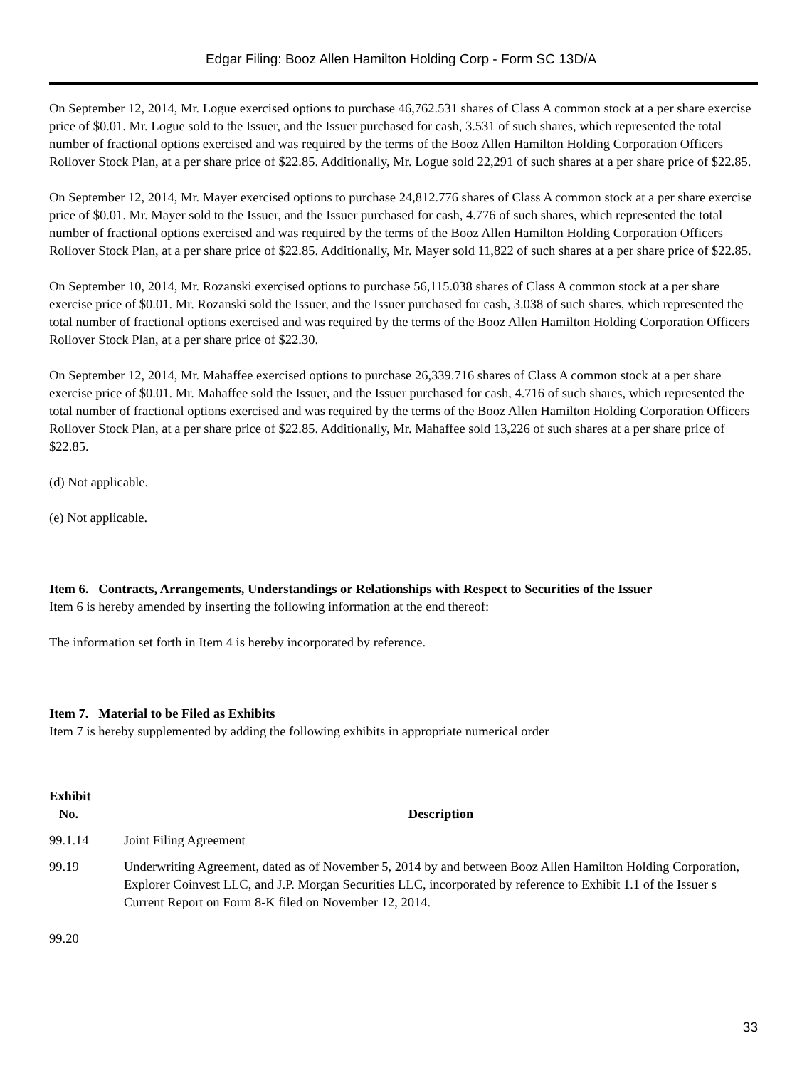Edgar Filing: Booz Allen Hamilton Holding Corp - Form SC 13D/A
On September 12, 2014, Mr. Logue exercised options to purchase 46,762.531 shares of Class A common stock at a per share exercise price of $0.01. Mr. Logue sold to the Issuer, and the Issuer purchased for cash, 3.531 of such shares, which represented the total number of fractional options exercised and was required by the terms of the Booz Allen Hamilton Holding Corporation Officers Rollover Stock Plan, at a per share price of $22.85. Additionally, Mr. Logue sold 22,291 of such shares at a per share price of $22.85.
On September 12, 2014, Mr. Mayer exercised options to purchase 24,812.776 shares of Class A common stock at a per share exercise price of $0.01. Mr. Mayer sold to the Issuer, and the Issuer purchased for cash, 4.776 of such shares, which represented the total number of fractional options exercised and was required by the terms of the Booz Allen Hamilton Holding Corporation Officers Rollover Stock Plan, at a per share price of $22.85. Additionally, Mr. Mayer sold 11,822 of such shares at a per share price of $22.85.
On September 10, 2014, Mr. Rozanski exercised options to purchase 56,115.038 shares of Class A common stock at a per share exercise price of $0.01. Mr. Rozanski sold the Issuer, and the Issuer purchased for cash, 3.038 of such shares, which represented the total number of fractional options exercised and was required by the terms of the Booz Allen Hamilton Holding Corporation Officers Rollover Stock Plan, at a per share price of $22.30.
On September 12, 2014, Mr. Mahaffee exercised options to purchase 26,339.716 shares of Class A common stock at a per share exercise price of $0.01. Mr. Mahaffee sold the Issuer, and the Issuer purchased for cash, 4.716 of such shares, which represented the total number of fractional options exercised and was required by the terms of the Booz Allen Hamilton Holding Corporation Officers Rollover Stock Plan, at a per share price of $22.85. Additionally, Mr. Mahaffee sold 13,226 of such shares at a per share price of $22.85.
(d) Not applicable.
(e) Not applicable.
Item 6. Contracts, Arrangements, Understandings or Relationships with Respect to Securities of the Issuer
Item 6 is hereby amended by inserting the following information at the end thereof:
The information set forth in Item 4 is hereby incorporated by reference.
Item 7. Material to be Filed as Exhibits
Item 7 is hereby supplemented by adding the following exhibits in appropriate numerical order
| Exhibit No. | Description |
| --- | --- |
| 99.1.14 | Joint Filing Agreement |
| 99.19 | Underwriting Agreement, dated as of November 5, 2014 by and between Booz Allen Hamilton Holding Corporation, Explorer Coinvest LLC, and J.P. Morgan Securities LLC, incorporated by reference to Exhibit 1.1 of the Issuer s Current Report on Form 8-K filed on November 12, 2014. |
| 99.20 | |
33